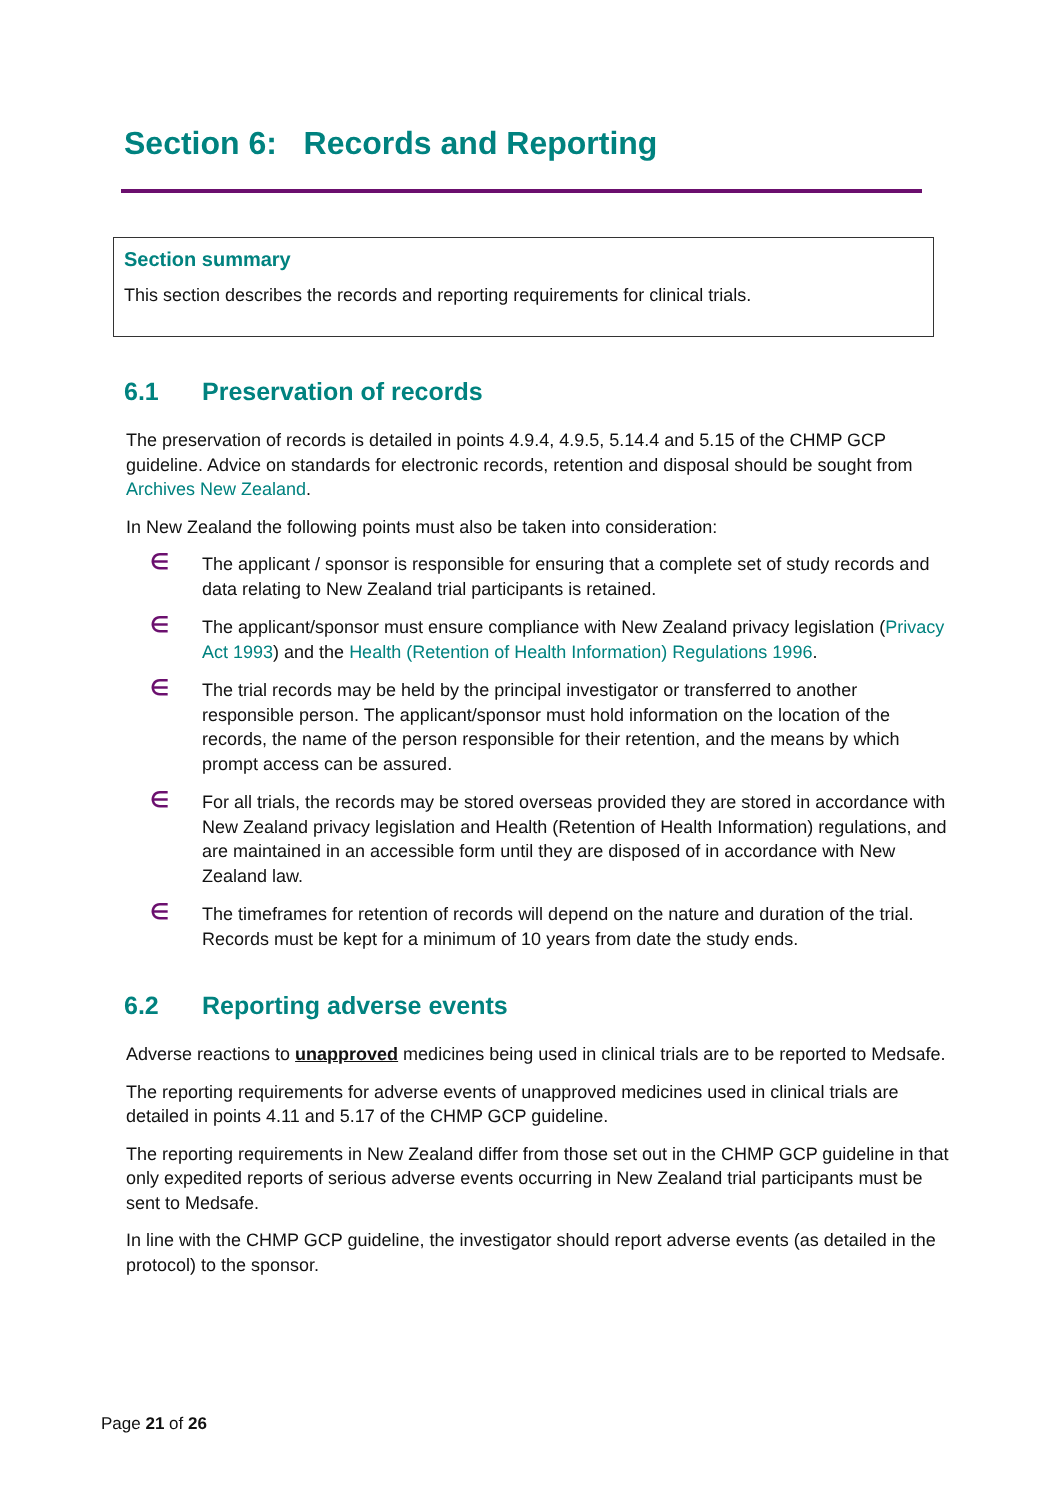Section 6: Records and Reporting
Section summary
This section describes the records and reporting requirements for clinical trials.
6.1 Preservation of records
The preservation of records is detailed in points 4.9.4, 4.9.5, 5.14.4 and 5.15 of the CHMP GCP guideline. Advice on standards for electronic records, retention and disposal should be sought from Archives New Zealand.
In New Zealand the following points must also be taken into consideration:
∈
The applicant / sponsor is responsible for ensuring that a complete set of study records and data relating to New Zealand trial participants is retained.
∈
The applicant/sponsor must ensure compliance with New Zealand privacy legislation (Privacy Act 1993) and the Health (Retention of Health Information) Regulations 1996.
∈
The trial records may be held by the principal investigator or transferred to another responsible person. The applicant/sponsor must hold information on the location of the records, the name of the person responsible for their retention, and the means by which prompt access can be assured.
∈
For all trials, the records may be stored overseas provided they are stored in accordance with New Zealand privacy legislation and Health (Retention of Health Information) regulations, and are maintained in an accessible form until they are disposed of in accordance with New Zealand law.
∈
The timeframes for retention of records will depend on the nature and duration of the trial. Records must be kept for a minimum of 10 years from date the study ends.
6.2 Reporting adverse events
Adverse reactions to unapproved medicines being used in clinical trials are to be reported to Medsafe.
The reporting requirements for adverse events of unapproved medicines used in clinical trials are detailed in points 4.11 and 5.17 of the CHMP GCP guideline.
The reporting requirements in New Zealand differ from those set out in the CHMP GCP guideline in that only expedited reports of serious adverse events occurring in New Zealand trial participants must be sent to Medsafe.
In line with the CHMP GCP guideline, the investigator should report adverse events (as detailed in the protocol) to the sponsor.
Page 21 of 26